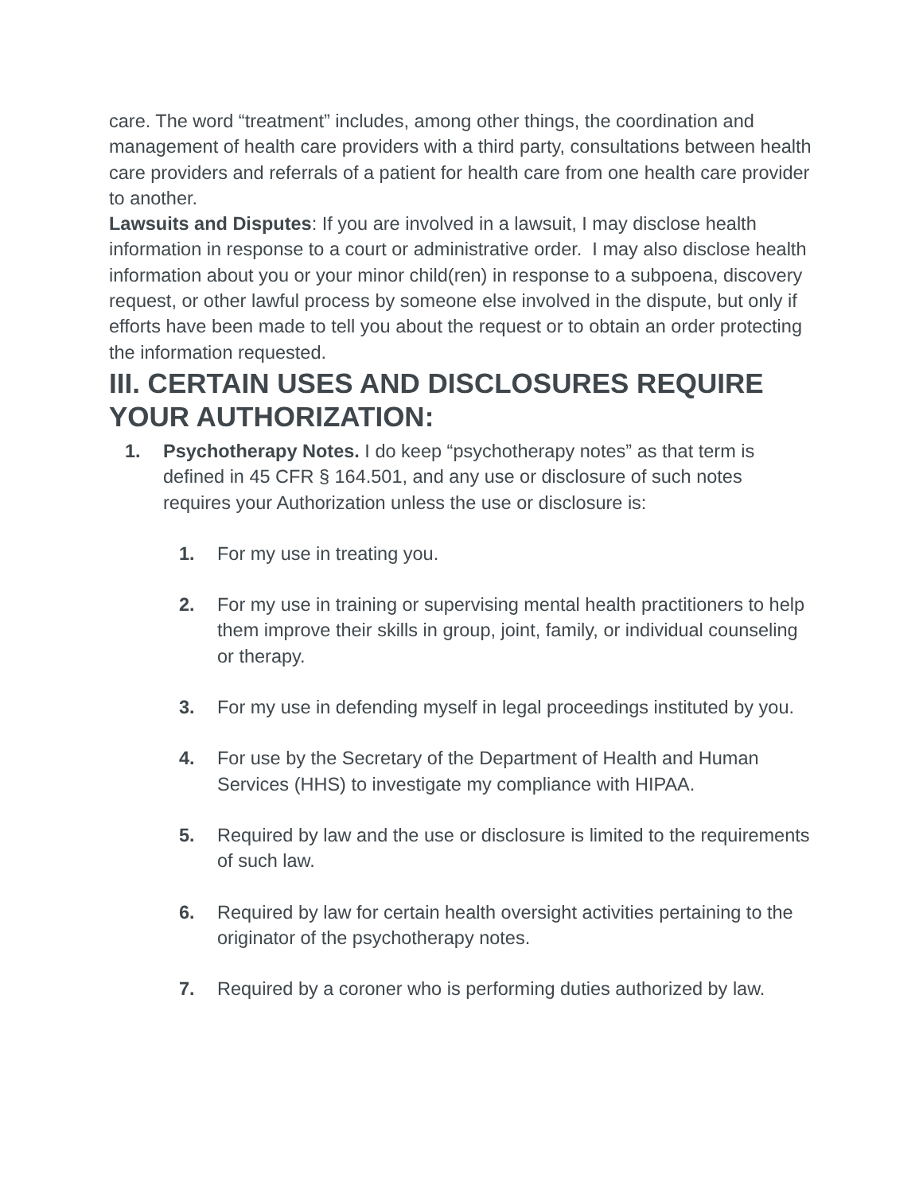care. The word “treatment” includes, among other things, the coordination and management of health care providers with a third party, consultations between health care providers and referrals of a patient for health care from one health care provider to another.
Lawsuits and Disputes: If you are involved in a lawsuit, I may disclose health information in response to a court or administrative order. I may also disclose health information about you or your minor child(ren) in response to a subpoena, discovery request, or other lawful process by someone else involved in the dispute, but only if efforts have been made to tell you about the request or to obtain an order protecting the information requested.
III. CERTAIN USES AND DISCLOSURES REQUIRE YOUR AUTHORIZATION:
1. Psychotherapy Notes. I do keep “psychotherapy notes” as that term is defined in 45 CFR § 164.501, and any use or disclosure of such notes requires your Authorization unless the use or disclosure is:
1. For my use in treating you.
2. For my use in training or supervising mental health practitioners to help them improve their skills in group, joint, family, or individual counseling or therapy.
3. For my use in defending myself in legal proceedings instituted by you.
4. For use by the Secretary of the Department of Health and Human Services (HHS) to investigate my compliance with HIPAA.
5. Required by law and the use or disclosure is limited to the requirements of such law.
6. Required by law for certain health oversight activities pertaining to the originator of the psychotherapy notes.
7. Required by a coroner who is performing duties authorized by law.